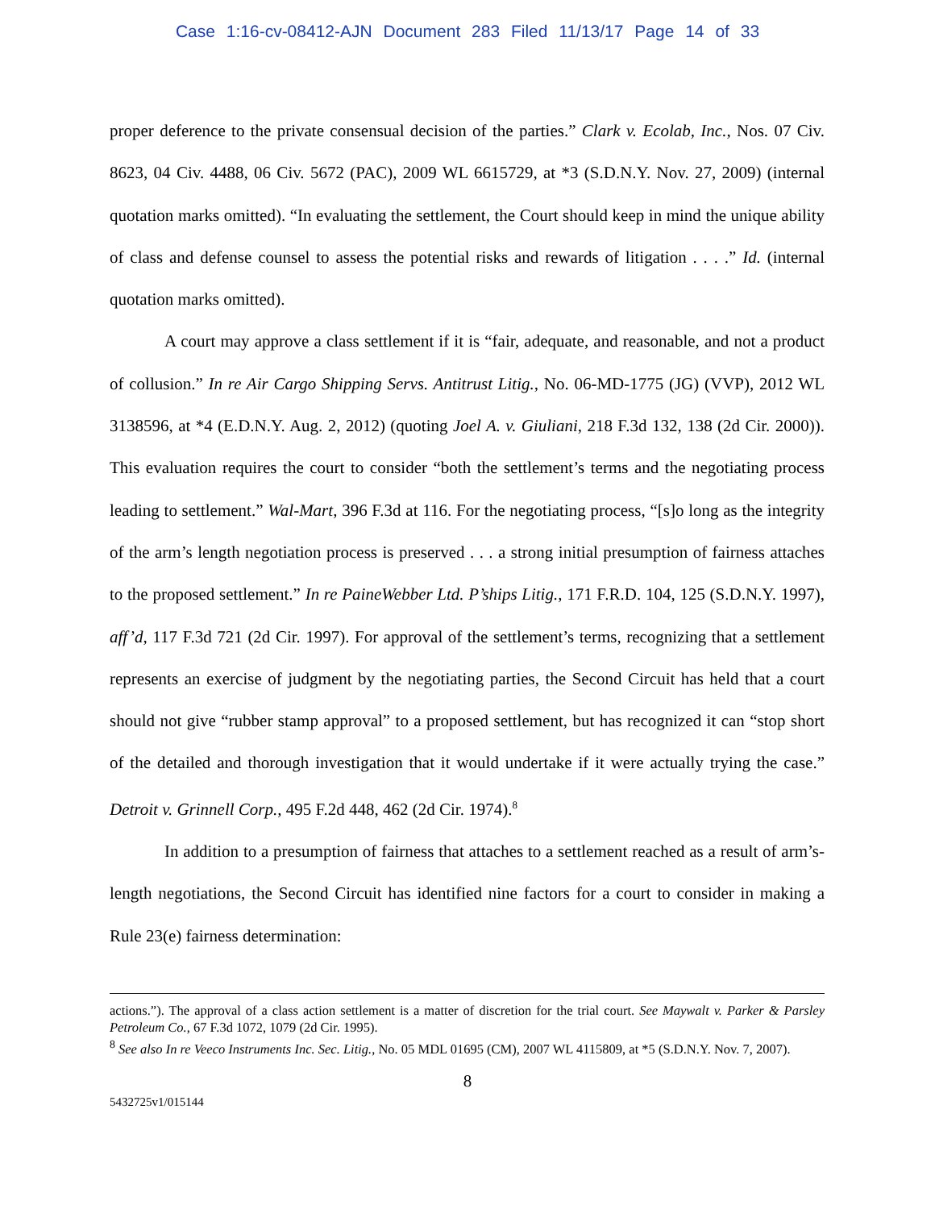Case 1:16-cv-08412-AJN Document 283 Filed 11/13/17 Page 14 of 33
proper deference to the private consensual decision of the parties.” Clark v. Ecolab, Inc., Nos. 07 Civ. 8623, 04 Civ. 4488, 06 Civ. 5672 (PAC), 2009 WL 6615729, at *3 (S.D.N.Y. Nov. 27, 2009) (internal quotation marks omitted). “In evaluating the settlement, the Court should keep in mind the unique ability of class and defense counsel to assess the potential risks and rewards of litigation . . . .” Id. (internal quotation marks omitted).
A court may approve a class settlement if it is “fair, adequate, and reasonable, and not a product of collusion.” In re Air Cargo Shipping Servs. Antitrust Litig., No. 06-MD-1775 (JG) (VVP), 2012 WL 3138596, at *4 (E.D.N.Y. Aug. 2, 2012) (quoting Joel A. v. Giuliani, 218 F.3d 132, 138 (2d Cir. 2000)). This evaluation requires the court to consider “both the settlement’s terms and the negotiating process leading to settlement.” Wal-Mart, 396 F.3d at 116. For the negotiating process, “[s]o long as the integrity of the arm’s length negotiation process is preserved . . . a strong initial presumption of fairness attaches to the proposed settlement.” In re PaineWebber Ltd. P’ships Litig., 171 F.R.D. 104, 125 (S.D.N.Y. 1997), aff’d, 117 F.3d 721 (2d Cir. 1997). For approval of the settlement’s terms, recognizing that a settlement represents an exercise of judgment by the negotiating parties, the Second Circuit has held that a court should not give “rubber stamp approval” to a proposed settlement, but has recognized it can “stop short of the detailed and thorough investigation that it would undertake if it were actually trying the case.” Detroit v. Grinnell Corp., 495 F.2d 448, 462 (2d Cir. 1974).<sup>8</sup>
In addition to a presumption of fairness that attaches to a settlement reached as a result of arm’s-length negotiations, the Second Circuit has identified nine factors for a court to consider in making a Rule 23(e) fairness determination:
actions.”). The approval of a class action settlement is a matter of discretion for the trial court. See Maywalt v. Parker & Parsley Petroleum Co., 67 F.3d 1072, 1079 (2d Cir. 1995).
<sup>8</sup> See also In re Veeco Instruments Inc. Sec. Litig., No. 05 MDL 01695 (CM), 2007 WL 4115809, at *5 (S.D.N.Y. Nov. 7, 2007).
8
5432725v1/015144